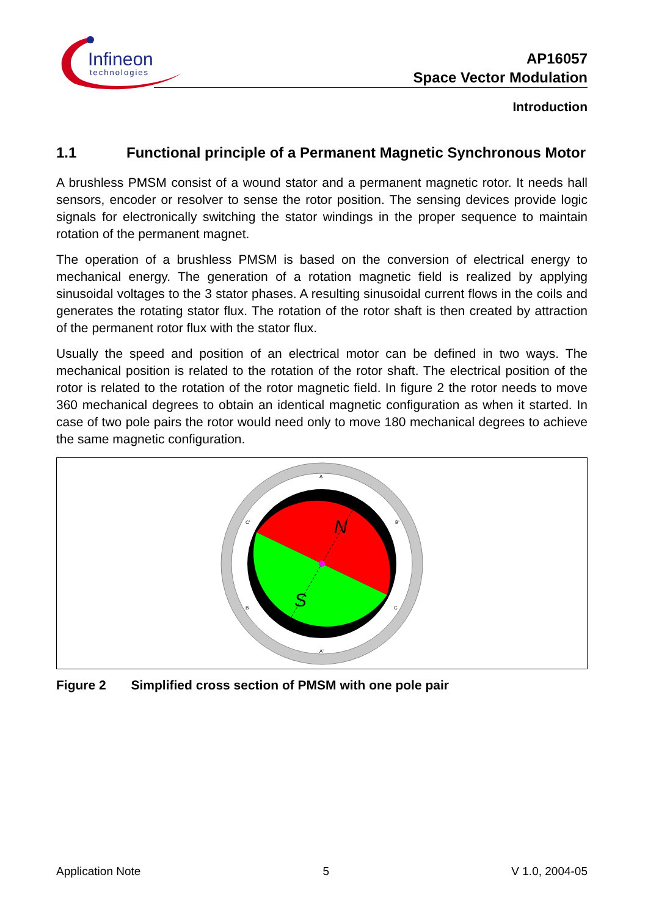Infineon
technologies
AP16057
Space Vector Modulation
Introduction
1.1 Functional principle of a Permanent Magnetic Synchronous Motor
A brushless PMSM consist of a wound stator and a permanent magnetic rotor. It needs hall sensors, encoder or resolver to sense the rotor position. The sensing devices provide logic signals for electronically switching the stator windings in the proper sequence to maintain rotation of the permanent magnet.
The operation of a brushless PMSM is based on the conversion of electrical energy to mechanical energy. The generation of a rotation magnetic field is realized by applying sinusoidal voltages to the 3 stator phases. A resulting sinusoidal current flows in the coils and generates the rotating stator flux. The rotation of the rotor shaft is then created by attraction of the permanent rotor flux with the stator flux.
Usually the speed and position of an electrical motor can be defined in two ways. The mechanical position is related to the rotation of the rotor shaft. The electrical position of the rotor is related to the rotation of the rotor magnetic field. In figure 2 the rotor needs to move 360 mechanical degrees to obtain an identical magnetic configuration as when it started. In case of two pole pairs the rotor would need only to move 180 mechanical degrees to achieve the same magnetic configuration.
N
S
A
A'
B'
B
C'
C
Figure 2 Simplified cross section of PMSM with one pole pair
Application Note 5 V 1.0, 2004-05